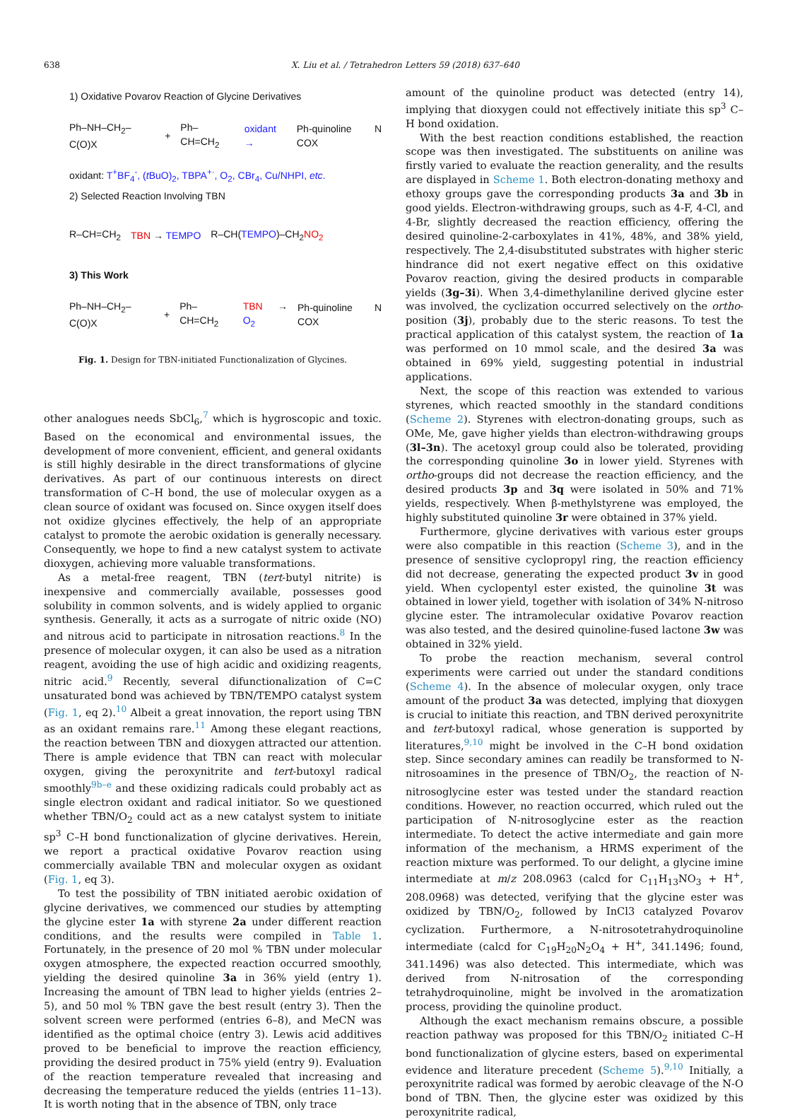638 X. Liu et al. / Tetrahedron Letters 59 (2018) 637–640
1) Oxidative Povarov Reaction of Glycine Derivatives
Ph–NH–CH<sub>2</sub>–C(O)X + Ph–CH=CH<sub>2</sub> oxidant → Ph-quinoline N COX
oxidant: T<sup>+</sup>BF<sub>4</sub><sup>-</sup>, (t BuO)<sub>2</sub>, TBPA<sup>+·</sup>, O<sub>2</sub>, CBr<sub>4</sub>, Cu/NHPI, etc.
2) Selected Reaction Involving TBN
R–CH=CH<sub>2</sub> TBN → TEMPO R–CH(TEMPO)–CH<sub>2</sub>NO<sub>2</sub>
3) This Work
Ph–NH–CH<sub>2</sub>–C(O)X + Ph–CH=CH<sub>2</sub> TBN → O<sub>2</sub> Ph-quinoline N COX
Fig. 1. Design for TBN-initiated Functionalization of Glycines.
other analogues needs SbCl<sub>6</sub>,<sup>7</sup> which is hygroscopic and toxic. Based on the economical and environmental issues, the development of more convenient, efficient, and general oxidants is still highly desirable in the direct transformations of glycine derivatives. As part of our continuous interests on direct transformation of C–H bond, the use of molecular oxygen as a clean source of oxidant was focused on. Since oxygen itself does not oxidize glycines effectively, the help of an appropriate catalyst to promote the aerobic oxidation is generally necessary. Consequently, we hope to find a new catalyst system to activate dioxygen, achieving more valuable transformations.
As a metal-free reagent, TBN (tert-butyl nitrite) is inexpensive and commercially available, possesses good solubility in common solvents, and is widely applied to organic synthesis. Generally, it acts as a surrogate of nitric oxide (NO) and nitrous acid to participate in nitrosation reactions.<sup>8</sup> In the presence of molecular oxygen, it can also be used as a nitration reagent, avoiding the use of high acidic and oxidizing reagents, nitric acid.<sup>9</sup> Recently, several difunctionalization of C=C unsaturated bond was achieved by TBN/TEMPO catalyst system (Fig. 1, eq 2).<sup>10</sup> Albeit a great innovation, the report using TBN as an oxidant remains rare.<sup>11</sup> Among these elegant reactions, the reaction between TBN and dioxygen attracted our attention. There is ample evidence that TBN can react with molecular oxygen, giving the peroxynitrite and tert-butoxyl radical smoothly<sup>9b–e</sup> and these oxidizing radicals could probably act as single electron oxidant and radical initiator. So we questioned whether TBN/O<sub>2</sub> could act as a new catalyst system to initiate sp<sup>3</sup> C–H bond functionalization of glycine derivatives. Herein, we report a practical oxidative Povarov reaction using commercially available TBN and molecular oxygen as oxidant (Fig. 1, eq 3).
To test the possibility of TBN initiated aerobic oxidation of glycine derivatives, we commenced our studies by attempting the glycine ester 1a with styrene 2a under different reaction conditions, and the results were compiled in Table 1. Fortunately, in the presence of 20 mol % TBN under molecular oxygen atmosphere, the expected reaction occurred smoothly, yielding the desired quinoline 3a in 36% yield (entry 1). Increasing the amount of TBN lead to higher yields (entries 2–5), and 50 mol % TBN gave the best result (entry 3). Then the solvent screen were performed (entries 6–8), and MeCN was identified as the optimal choice (entry 3). Lewis acid additives proved to be beneficial to improve the reaction efficiency, providing the desired product in 75% yield (entry 9). Evaluation of the reaction temperature revealed that increasing and decreasing the temperature reduced the yields (entries 11–13). It is worth noting that in the absence of TBN, only trace
amount of the quinoline product was detected (entry 14), implying that dioxygen could not effectively initiate this sp<sup>3</sup> C–H bond oxidation.
With the best reaction conditions established, the reaction scope was then investigated. The substituents on aniline was firstly varied to evaluate the reaction generality, and the results are displayed in Scheme 1. Both electron-donating methoxy and ethoxy groups gave the corresponding products 3a and 3b in good yields. Electron-withdrawing groups, such as 4-F, 4-Cl, and 4-Br, slightly decreased the reaction efficiency, offering the desired quinoline-2-carboxylates in 41%, 48%, and 38% yield, respectively. The 2,4-disubstituted substrates with higher steric hindrance did not exert negative effect on this oxidative Povarov reaction, giving the desired products in comparable yields (3g–3i). When 3,4-dimethylaniline derived glycine ester was involved, the cyclization occurred selectively on the ortho-position (3j), probably due to the steric reasons. To test the practical application of this catalyst system, the reaction of 1a was performed on 10 mmol scale, and the desired 3a was obtained in 69% yield, suggesting potential in industrial applications.
Next, the scope of this reaction was extended to various styrenes, which reacted smoothly in the standard conditions (Scheme 2). Styrenes with electron-donating groups, such as OMe, Me, gave higher yields than electron-withdrawing groups (3l–3n). The acetoxyl group could also be tolerated, providing the corresponding quinoline 3o in lower yield. Styrenes with ortho-groups did not decrease the reaction efficiency, and the desired products 3p and 3q were isolated in 50% and 71% yields, respectively. When β-methylstyrene was employed, the highly substituted quinoline 3r were obtained in 37% yield.
Furthermore, glycine derivatives with various ester groups were also compatible in this reaction (Scheme 3), and in the presence of sensitive cyclopropyl ring, the reaction efficiency did not decrease, generating the expected product 3v in good yield. When cyclopentyl ester existed, the quinoline 3t was obtained in lower yield, together with isolation of 34% N-nitroso glycine ester. The intramolecular oxidative Povarov reaction was also tested, and the desired quinoline-fused lactone 3w was obtained in 32% yield.
To probe the reaction mechanism, several control experiments were carried out under the standard conditions (Scheme 4). In the absence of molecular oxygen, only trace amount of the product 3a was detected, implying that dioxygen is crucial to initiate this reaction, and TBN derived peroxynitrite and tert-butoxyl radical, whose generation is supported by literatures,<sup>9,10</sup> might be involved in the C–H bond oxidation step. Since secondary amines can readily be transformed to N-nitrosoamines in the presence of TBN/O<sub>2</sub>, the reaction of N-nitrosoglycine ester was tested under the standard reaction conditions. However, no reaction occurred, which ruled out the participation of N-nitrosoglycine ester as the reaction intermediate. To detect the active intermediate and gain more information of the mechanism, a HRMS experiment of the reaction mixture was performed. To our delight, a glycine imine intermediate at m/z 208.0963 (calcd for C<sub>11</sub>H<sub>13</sub>NO<sub>3</sub> + H<sup>+</sup>, 208.0968) was detected, verifying that the glycine ester was oxidized by TBN/O<sub>2</sub>, followed by InCl3 catalyzed Povarov cyclization. Furthermore, a N-nitrosotetrahydroquinoline intermediate (calcd for C<sub>19</sub>H<sub>20</sub>N<sub>2</sub>O<sub>4</sub> + H<sup>+</sup>, 341.1496; found, 341.1496) was also detected. This intermediate, which was derived from N-nitrosation of the corresponding tetrahydroquinoline, might be involved in the aromatization process, providing the quinoline product.
Although the exact mechanism remains obscure, a possible reaction pathway was proposed for this TBN/O<sub>2</sub> initiated C–H bond functionalization of glycine esters, based on experimental evidence and literature precedent (Scheme 5).<sup>9,10</sup> Initially, a peroxynitrite radical was formed by aerobic cleavage of the N-O bond of TBN. Then, the glycine ester was oxidized by this peroxynitrite radical,